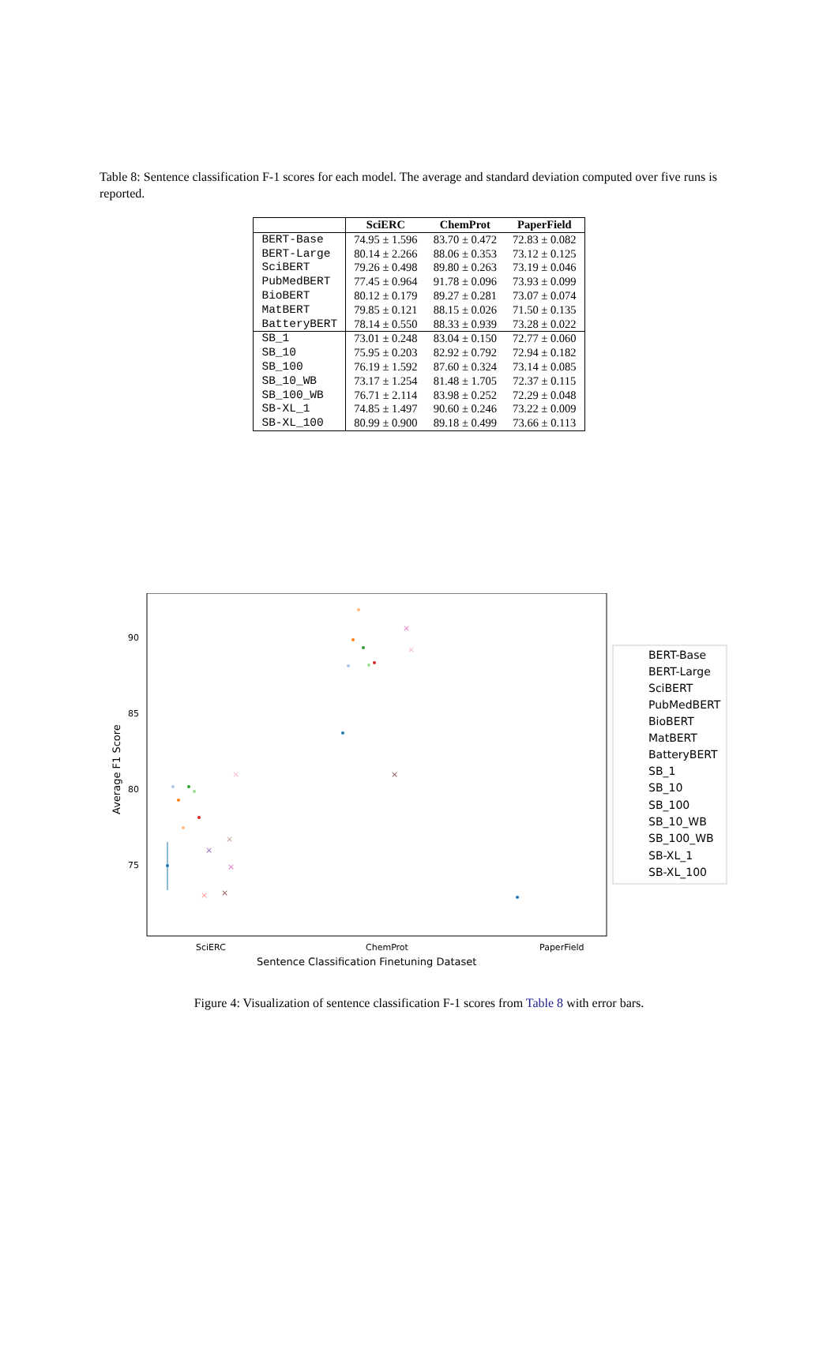Table 8: Sentence classification F-1 scores for each model. The average and standard deviation computed over five runs is reported.
| | SciERC | ChemProt | PaperField |
| --- | --- | --- | --- |
| BERT-Base | 74.95 ± 1.596 | 83.70 ± 0.472 | 72.83 ± 0.082 |
| BERT-Large | 80.14 ± 2.266 | 88.06 ± 0.353 | 73.12 ± 0.125 |
| SciBERT | 79.26 ± 0.498 | 89.80 ± 0.263 | 73.19 ± 0.046 |
| PubMedBERT | 77.45 ± 0.964 | 91.78 ± 0.096 | 73.93 ± 0.099 |
| BioBERT | 80.12 ± 0.179 | 89.27 ± 0.281 | 73.07 ± 0.074 |
| MatBERT | 79.85 ± 0.121 | 88.15 ± 0.026 | 71.50 ± 0.135 |
| BatteryBERT | 78.14 ± 0.550 | 88.33 ± 0.939 | 73.28 ± 0.022 |
| SB_1 | 73.01 ± 0.248 | 83.04 ± 0.150 | 72.77 ± 0.060 |
| SB_10 | 75.95 ± 0.203 | 82.92 ± 0.792 | 72.94 ± 0.182 |
| SB_100 | 76.19 ± 1.592 | 87.60 ± 0.324 | 73.14 ± 0.085 |
| SB_10_WB | 73.17 ± 1.254 | 81.48 ± 1.705 | 72.37 ± 0.115 |
| SB_100_WB | 76.71 ± 2.114 | 83.98 ± 0.252 | 72.29 ± 0.048 |
| SB-XL_1 | 74.85 ± 1.497 | 90.60 ± 0.246 | 73.22 ± 0.009 |
| SB-XL_100 | 80.99 ± 0.900 | 89.18 ± 0.499 | 73.66 ± 0.113 |
90
85
80
75
Average F1 Score
SciERC
ChemProt
PaperField
Sentence Classification Finetuning Dataset
×
×
×
×
×
×
×
×
×
BERT-Base
BERT-Large
SciBERT
PubMedBERT
BioBERT
MatBERT
BatteryBERT
SB_1
SB_10
SB_100
SB_10_WB
SB_100_WB
SB-XL_1
SB-XL_100
Figure 4: Visualization of sentence classification F-1 scores from Table 8 with error bars.